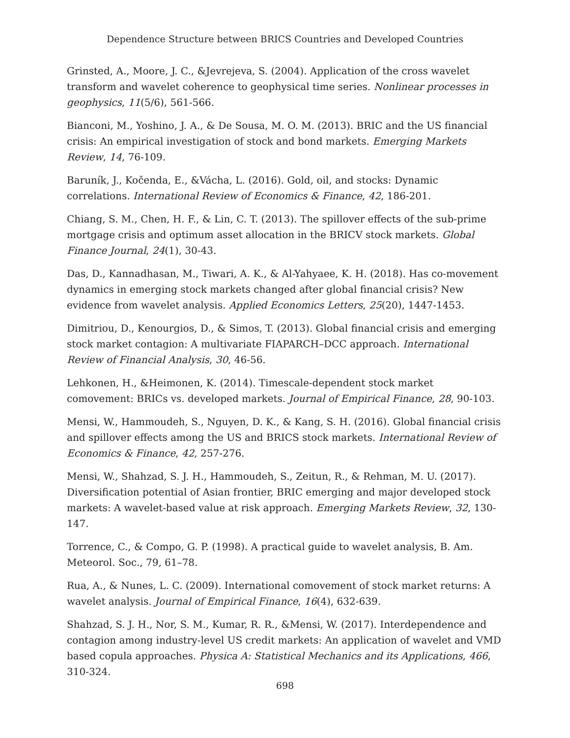Dependence Structure between BRICS Countries and Developed Countries
Grinsted, A., Moore, J. C., &Jevrejeva, S. (2004). Application of the cross wavelet transform and wavelet coherence to geophysical time series. Nonlinear processes in geophysics, 11(5/6), 561-566.
Bianconi, M., Yoshino, J. A., & De Sousa, M. O. M. (2013). BRIC and the US financial crisis: An empirical investigation of stock and bond markets. Emerging Markets Review, 14, 76-109.
Baruník, J., Kočenda, E., &Vácha, L. (2016). Gold, oil, and stocks: Dynamic correlations. International Review of Economics & Finance, 42, 186-201.
Chiang, S. M., Chen, H. F., & Lin, C. T. (2013). The spillover effects of the sub-prime mortgage crisis and optimum asset allocation in the BRICV stock markets. Global Finance Journal, 24(1), 30-43.
Das, D., Kannadhasan, M., Tiwari, A. K., & Al-Yahyaee, K. H. (2018). Has co-movement dynamics in emerging stock markets changed after global financial crisis? New evidence from wavelet analysis. Applied Economics Letters, 25(20), 1447-1453.
Dimitriou, D., Kenourgios, D., & Simos, T. (2013). Global financial crisis and emerging stock market contagion: A multivariate FIAPARCH–DCC approach. International Review of Financial Analysis, 30, 46-56.
Lehkonen, H., &Heimonen, K. (2014). Timescale-dependent stock market comovement: BRICs vs. developed markets. Journal of Empirical Finance, 28, 90-103.
Mensi, W., Hammoudeh, S., Nguyen, D. K., & Kang, S. H. (2016). Global financial crisis and spillover effects among the US and BRICS stock markets. International Review of Economics & Finance, 42, 257-276.
Mensi, W., Shahzad, S. J. H., Hammoudeh, S., Zeitun, R., & Rehman, M. U. (2017). Diversification potential of Asian frontier, BRIC emerging and major developed stock markets: A wavelet-based value at risk approach. Emerging Markets Review, 32, 130-147.
Torrence, C., & Compo, G. P. (1998). A practical guide to wavelet analysis, B. Am. Meteorol. Soc., 79, 61–78.
Rua, A., & Nunes, L. C. (2009). International comovement of stock market returns: A wavelet analysis. Journal of Empirical Finance, 16(4), 632-639.
Shahzad, S. J. H., Nor, S. M., Kumar, R. R., &Mensi, W. (2017). Interdependence and contagion among industry-level US credit markets: An application of wavelet and VMD based copula approaches. Physica A: Statistical Mechanics and its Applications, 466, 310-324.
698